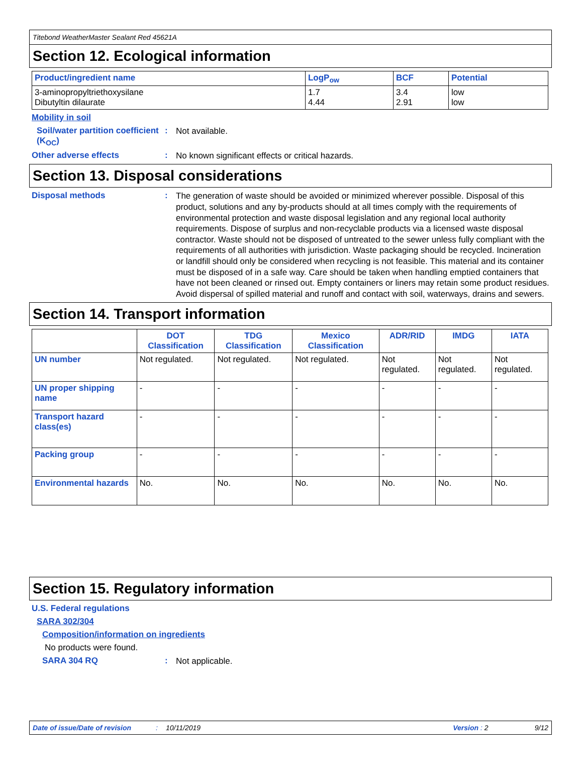Titebond WeatherMaster Sealant Red 45621A
Section 12. Ecological information
| Product/ingredient name | LogP<sub>ow</sub> | BCF | Potential |
| --- | --- | --- | --- |
| 3-aminopropyltriethoxysilane Dibutyltin dilaurate | 1.7 4.44 | 3.4 2.91 | low low |
Mobility in soil
Soil/water partition coefficient (K<sub>OC</sub>)
:
Not available.
Other adverse effects :
No known significant effects or critical hazards.
Section 13. Disposal considerations
Disposal methods :
The generation of waste should be avoided or minimized wherever possible. Disposal of this product, solutions and any by-products should at all times comply with the requirements of environmental protection and waste disposal legislation and any regional local authority requirements. Dispose of surplus and non-recyclable products via a licensed waste disposal contractor. Waste should not be disposed of untreated to the sewer unless fully compliant with the requirements of all authorities with jurisdiction. Waste packaging should be recycled. Incineration or landfill should only be considered when recycling is not feasible. This material and its container must be disposed of in a safe way. Care should be taken when handling emptied containers that have not been cleaned or rinsed out. Empty containers or liners may retain some product residues. Avoid dispersal of spilled material and runoff and contact with soil, waterways, drains and sewers.
Section 14. Transport information
| | DOT Classification | TDG Classification | Mexico Classification | ADR/RID | IMDG | IATA |
| --- | --- | --- | --- | --- | --- | --- |
| UN number | Not regulated. | Not regulated. | Not regulated. | Not regulated. | Not regulated. | Not regulated. |
| UN proper shipping name | - | - | - | - | - | - |
| Transport hazard class(es) | - | - | - | - | - | - |
| Packing group | - | - | - | - | - | - |
| Environmental hazards | No. | No. | No. | No. | No. | No. |
Section 15. Regulatory information
U.S. Federal regulations
SARA 302/304
Composition/information on ingredients
No products were found.
SARA 304 RQ :
Not applicable.
Date of issue/Date of revision: 10/11/2019 Version : 2 9/12